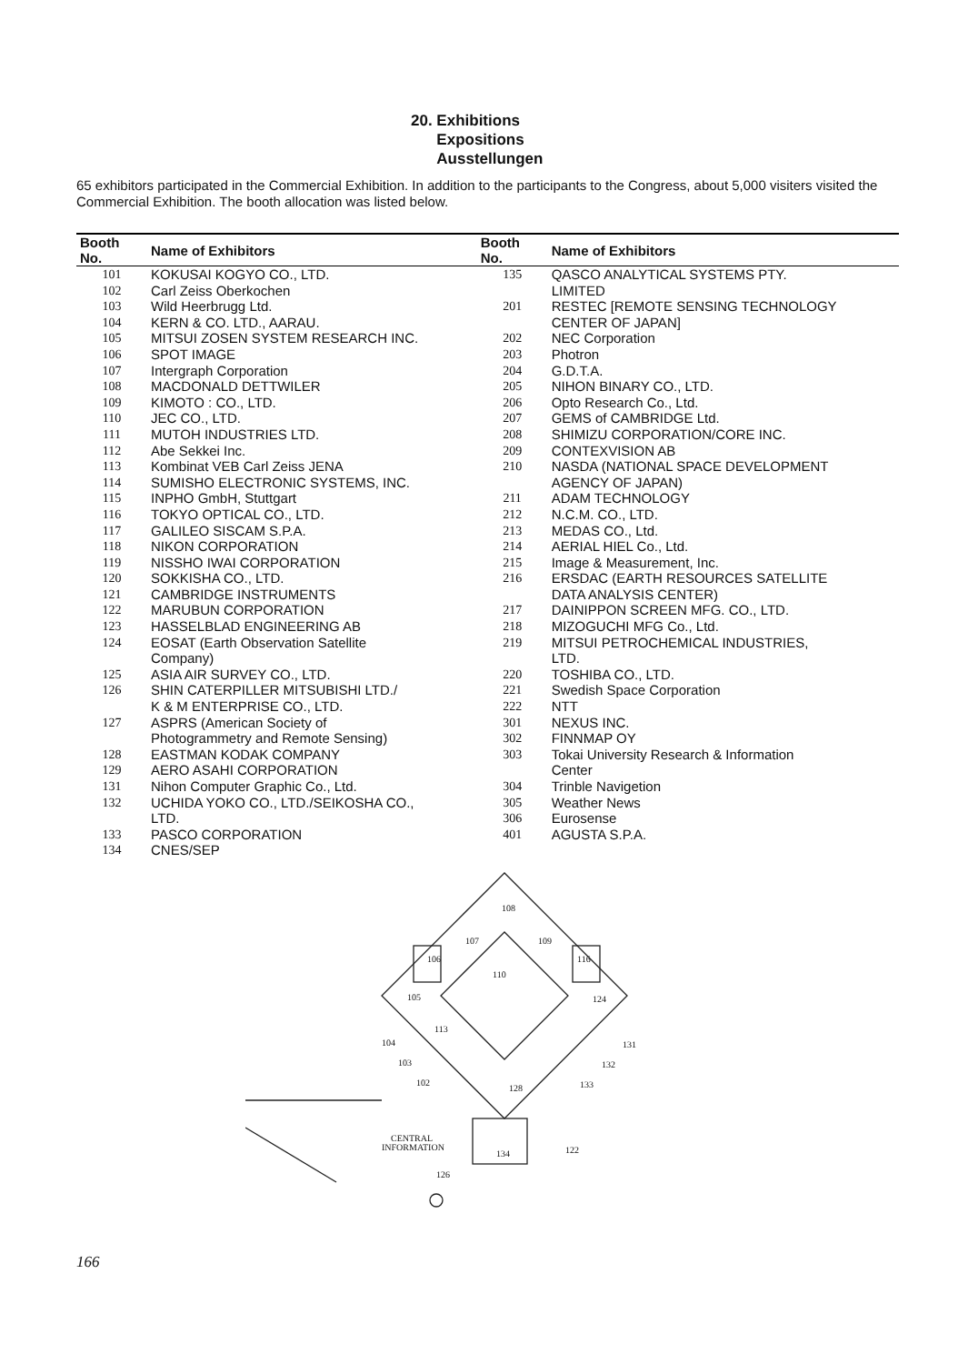20. Exhibitions
Expositions
Ausstellungen
65 exhibitors participated in the Commercial Exhibition. In addition to the participants to the Congress, about 5,000 visiters visited the Commercial Exhibition. The booth allocation was listed below.
| Booth No. | Name of Exhibitors | Booth No. | Name of Exhibitors |
| --- | --- | --- | --- |
| 101 | KOKUSAI KOGYO CO., LTD. | 135 | QASCO ANALYTICAL SYSTEMS PTY. |
| 102 | Carl Zeiss Oberkochen | | LIMITED |
| 103 | Wild Heerbrugg Ltd. | 201 | RESTEC [REMOTE SENSING TECHNOLOGY |
| 104 | KERN & CO. LTD., AARAU. | | CENTER OF JAPAN] |
| 105 | MITSUI ZOSEN SYSTEM RESEARCH INC. | 202 | NEC Corporation |
| 106 | SPOT IMAGE | 203 | Photron |
| 107 | Intergraph Corporation | 204 | G.D.T.A. |
| 108 | MACDONALD DETTWILER | 205 | NIHON BINARY CO., LTD. |
| 109 | KIMOTO : CO., LTD. | 206 | Opto Research Co., Ltd. |
| 110 | JEC CO., LTD. | 207 | GEMS of CAMBRIDGE Ltd. |
| 111 | MUTOH INDUSTRIES LTD. | 208 | SHIMIZU CORPORATION/CORE INC. |
| 112 | Abe Sekkei Inc. | 209 | CONTEXVISION AB |
| 113 | Kombinat VEB Carl Zeiss JENA | 210 | NASDA (NATIONAL SPACE DEVELOPMENT |
| 114 | SUMISHO ELECTRONIC SYSTEMS, INC. | | AGENCY OF JAPAN) |
| 115 | INPHO GmbH, Stuttgart | 211 | ADAM TECHNOLOGY |
| 116 | TOKYO OPTICAL CO., LTD. | 212 | N.C.M. CO., LTD. |
| 117 | GALILEO SISCAM S.P.A. | 213 | MEDAS CO., Ltd. |
| 118 | NIKON CORPORATION | 214 | AERIAL HIEL Co., Ltd. |
| 119 | NISSHO IWAI CORPORATION | 215 | Image & Measurement, Inc. |
| 120 | SOKKISHA CO., LTD. | 216 | ERSDAC (EARTH RESOURCES SATELLITE |
| 121 | CAMBRIDGE INSTRUMENTS | | DATA ANALYSIS CENTER) |
| 122 | MARUBUN CORPORATION | 217 | DAINIPPON SCREEN MFG. CO., LTD. |
| 123 | HASSELBLAD ENGINEERING AB | 218 | MIZOGUCHI MFG Co., Ltd. |
| 124 | EOSAT (Earth Observation Satellite | 219 | MITSUI PETROCHEMICAL INDUSTRIES, |
| | Company) | | LTD. |
| 125 | ASIA AIR SURVEY CO., LTD. | 220 | TOSHIBA CO., LTD. |
| 126 | SHIN CATERPILLER MITSUBISHI LTD./ | 221 | Swedish Space Corporation |
| | K & M ENTERPRISE CO., LTD. | 222 | NTT |
| 127 | ASPRS (American Society of | 301 | NEXUS INC. |
| | Photogrammetry and Remote Sensing) | 302 | FINNMAP OY |
| 128 | EASTMAN KODAK COMPANY | 303 | Tokai University Research & Information |
| 129 | AERO ASAHI CORPORATION | | Center |
| 131 | Nihon Computer Graphic Co., Ltd. | 304 | Trinble Navigetion |
| 132 | UCHIDA YOKO CO., LTD./SEIKOSHA CO., | 305 | Weather News |
| | LTD. | 306 | Eurosense |
| 133 | PASCO CORPORATION | 401 | AGUSTA S.P.A. |
| 134 | CNES/SEP | | |
108
107
109
106
116
110
105
124
113
104
131
103
132
102
133
128
CENTRAL
INFORMATION
134
122
126
166